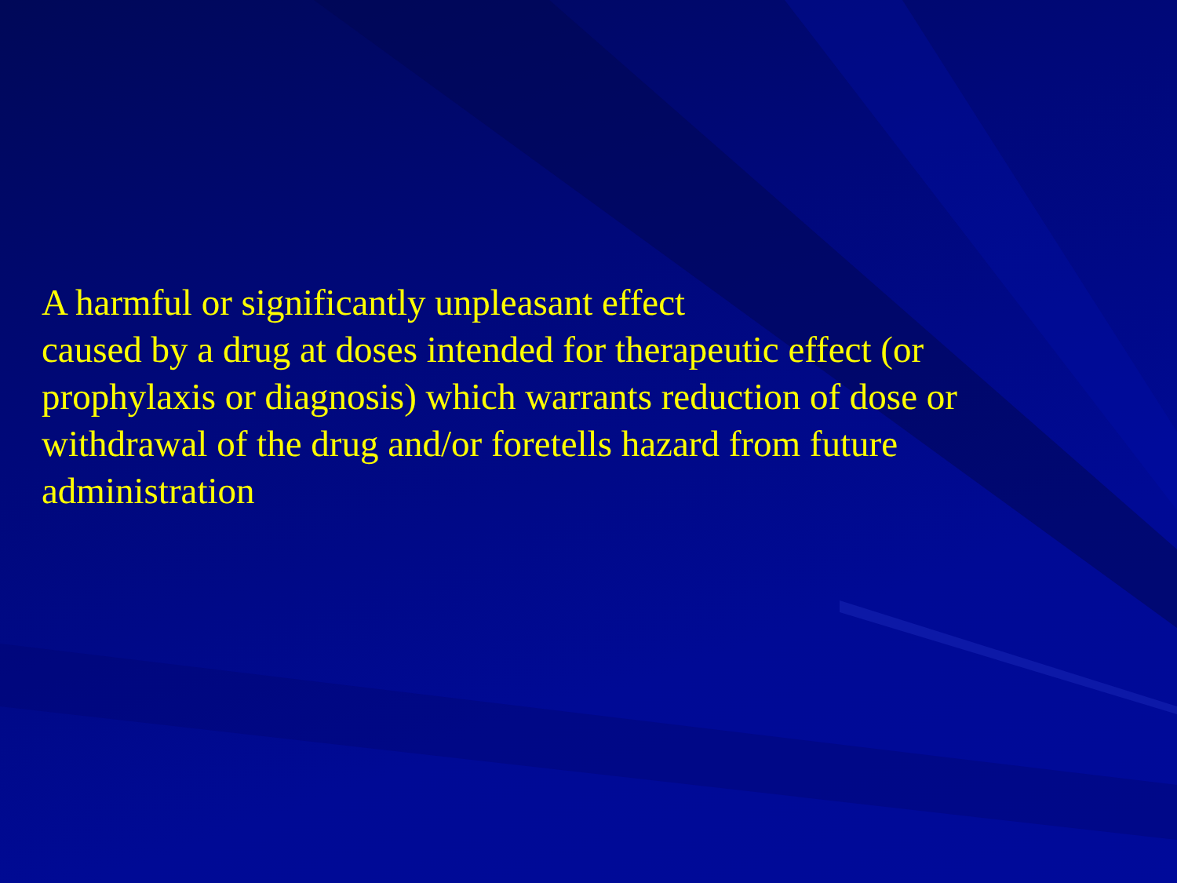A harmful or significantly unpleasant effect
caused by a drug at doses intended for therapeutic effect (or prophylaxis or diagnosis) which warrants reduction of dose or withdrawal of the drug and/or foretells hazard from future administration